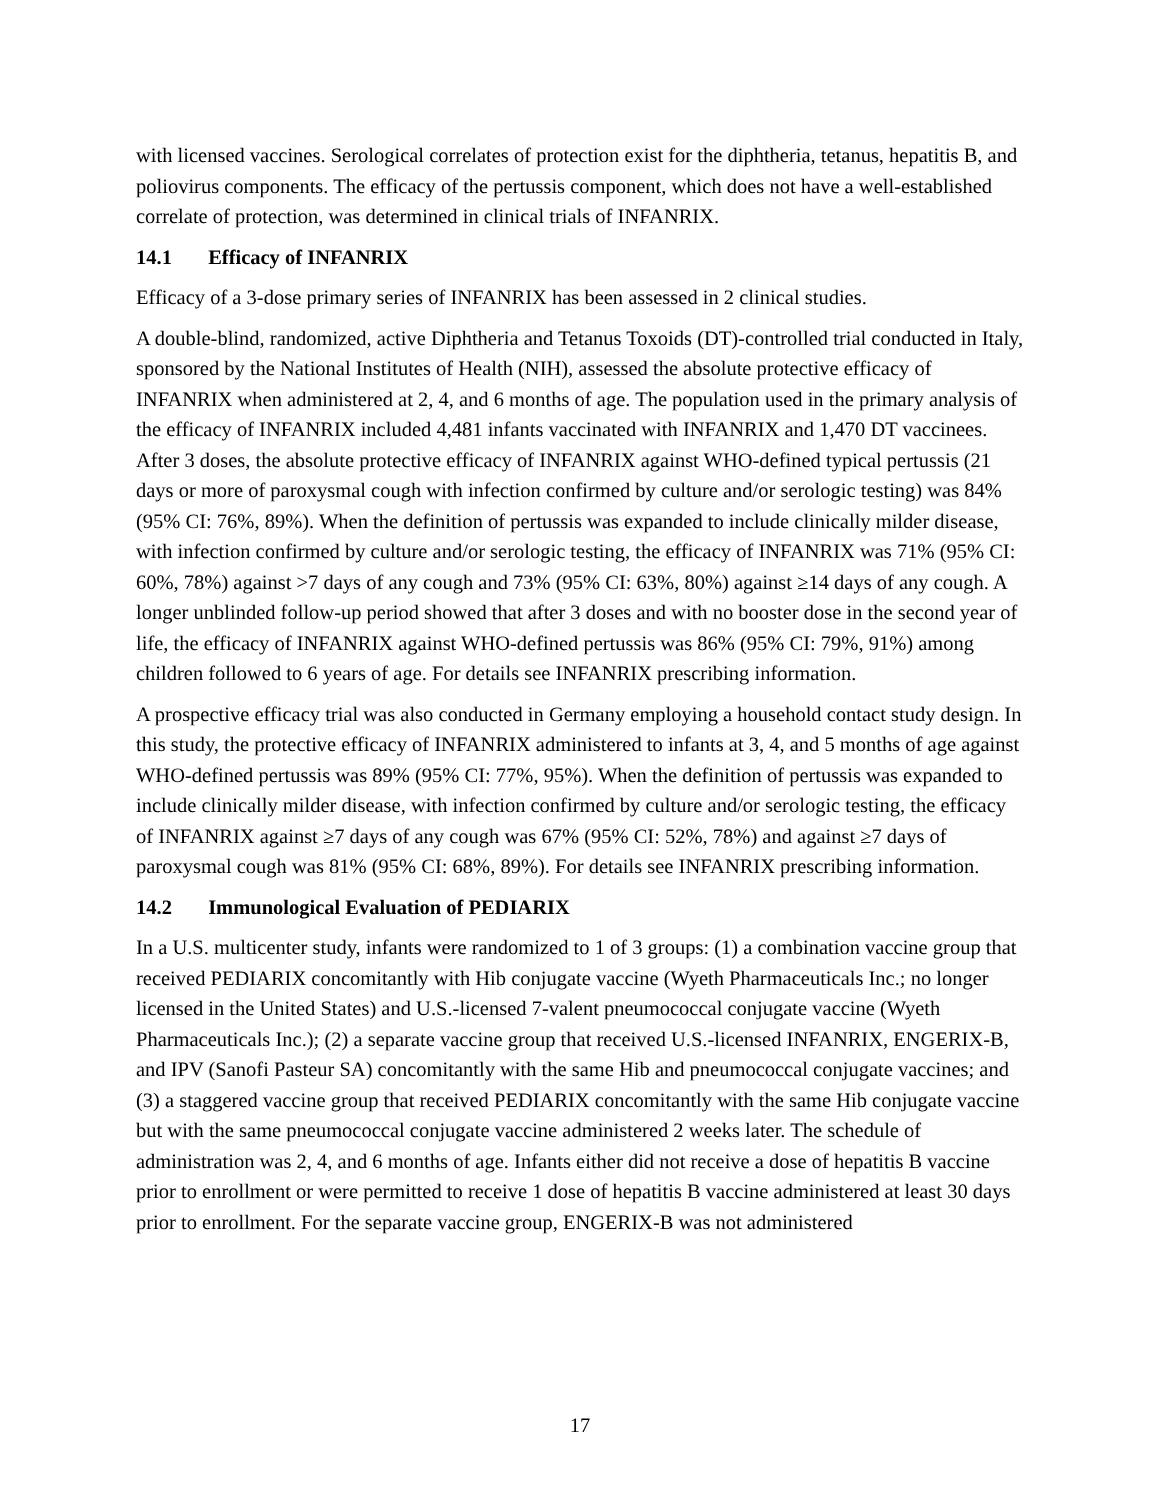with licensed vaccines. Serological correlates of protection exist for the diphtheria, tetanus, hepatitis B, and poliovirus components. The efficacy of the pertussis component, which does not have a well-established correlate of protection, was determined in clinical trials of INFANRIX.
14.1 Efficacy of INFANRIX
Efficacy of a 3-dose primary series of INFANRIX has been assessed in 2 clinical studies.
A double-blind, randomized, active Diphtheria and Tetanus Toxoids (DT)-controlled trial conducted in Italy, sponsored by the National Institutes of Health (NIH), assessed the absolute protective efficacy of INFANRIX when administered at 2, 4, and 6 months of age. The population used in the primary analysis of the efficacy of INFANRIX included 4,481 infants vaccinated with INFANRIX and 1,470 DT vaccinees. After 3 doses, the absolute protective efficacy of INFANRIX against WHO-defined typical pertussis (21 days or more of paroxysmal cough with infection confirmed by culture and/or serologic testing) was 84% (95% CI: 76%, 89%). When the definition of pertussis was expanded to include clinically milder disease, with infection confirmed by culture and/or serologic testing, the efficacy of INFANRIX was 71% (95% CI: 60%, 78%) against >7 days of any cough and 73% (95% CI: 63%, 80%) against ≥14 days of any cough. A longer unblinded follow-up period showed that after 3 doses and with no booster dose in the second year of life, the efficacy of INFANRIX against WHO-defined pertussis was 86% (95% CI: 79%, 91%) among children followed to 6 years of age. For details see INFANRIX prescribing information.
A prospective efficacy trial was also conducted in Germany employing a household contact study design. In this study, the protective efficacy of INFANRIX administered to infants at 3, 4, and 5 months of age against WHO-defined pertussis was 89% (95% CI: 77%, 95%). When the definition of pertussis was expanded to include clinically milder disease, with infection confirmed by culture and/or serologic testing, the efficacy of INFANRIX against ≥7 days of any cough was 67% (95% CI: 52%, 78%) and against ≥7 days of paroxysmal cough was 81% (95% CI: 68%, 89%). For details see INFANRIX prescribing information.
14.2 Immunological Evaluation of PEDIARIX
In a U.S. multicenter study, infants were randomized to 1 of 3 groups: (1) a combination vaccine group that received PEDIARIX concomitantly with Hib conjugate vaccine (Wyeth Pharmaceuticals Inc.; no longer licensed in the United States) and U.S.-licensed 7-valent pneumococcal conjugate vaccine (Wyeth Pharmaceuticals Inc.); (2) a separate vaccine group that received U.S.-licensed INFANRIX, ENGERIX-B, and IPV (Sanofi Pasteur SA) concomitantly with the same Hib and pneumococcal conjugate vaccines; and (3) a staggered vaccine group that received PEDIARIX concomitantly with the same Hib conjugate vaccine but with the same pneumococcal conjugate vaccine administered 2 weeks later. The schedule of administration was 2, 4, and 6 months of age. Infants either did not receive a dose of hepatitis B vaccine prior to enrollment or were permitted to receive 1 dose of hepatitis B vaccine administered at least 30 days prior to enrollment. For the separate vaccine group, ENGERIX-B was not administered
17